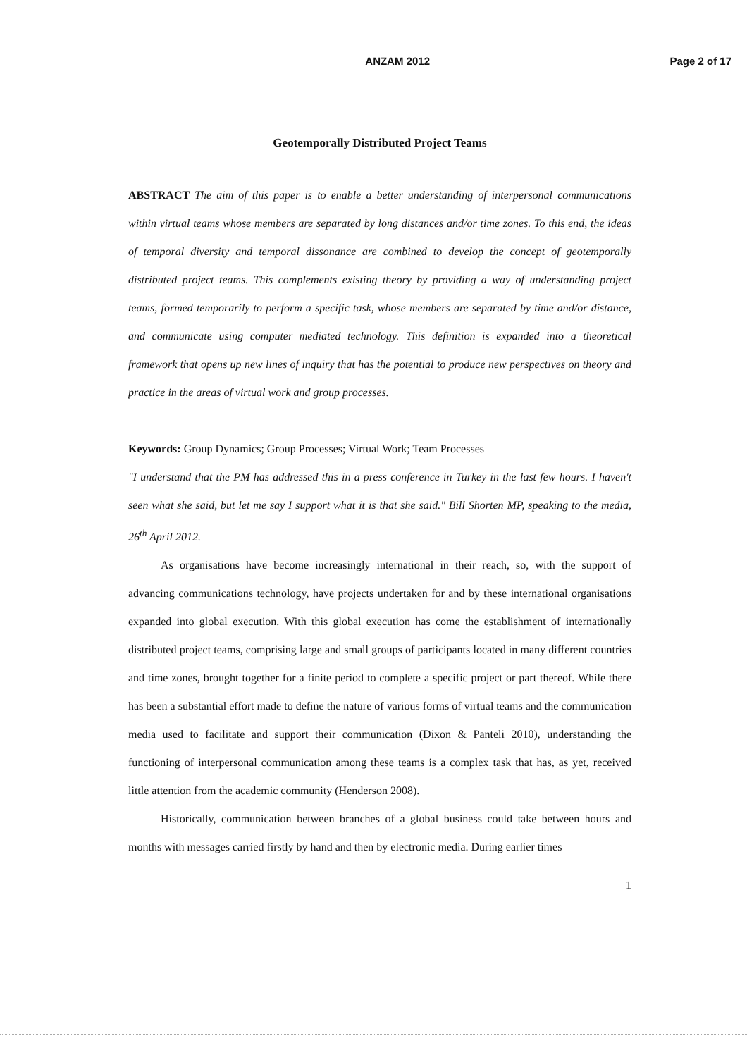ANZAM 2012 Page 2 of 17
Geotemporally Distributed Project Teams
ABSTRACT The aim of this paper is to enable a better understanding of interpersonal communications within virtual teams whose members are separated by long distances and/or time zones. To this end, the ideas of temporal diversity and temporal dissonance are combined to develop the concept of geotemporally distributed project teams. This complements existing theory by providing a way of understanding project teams, formed temporarily to perform a specific task, whose members are separated by time and/or distance, and communicate using computer mediated technology. This definition is expanded into a theoretical framework that opens up new lines of inquiry that has the potential to produce new perspectives on theory and practice in the areas of virtual work and group processes.
Keywords: Group Dynamics; Group Processes; Virtual Work; Team Processes
"I understand that the PM has addressed this in a press conference in Turkey in the last few hours. I haven't seen what she said, but let me say I support what it is that she said." Bill Shorten MP, speaking to the media, 26<sup>th</sup> April 2012.
As organisations have become increasingly international in their reach, so, with the support of advancing communications technology, have projects undertaken for and by these international organisations expanded into global execution. With this global execution has come the establishment of internationally distributed project teams, comprising large and small groups of participants located in many different countries and time zones, brought together for a finite period to complete a specific project or part thereof. While there has been a substantial effort made to define the nature of various forms of virtual teams and the communication media used to facilitate and support their communication (Dixon & Panteli 2010), understanding the functioning of interpersonal communication among these teams is a complex task that has, as yet, received little attention from the academic community (Henderson 2008).
Historically, communication between branches of a global business could take between hours and months with messages carried firstly by hand and then by electronic media. During earlier times
1